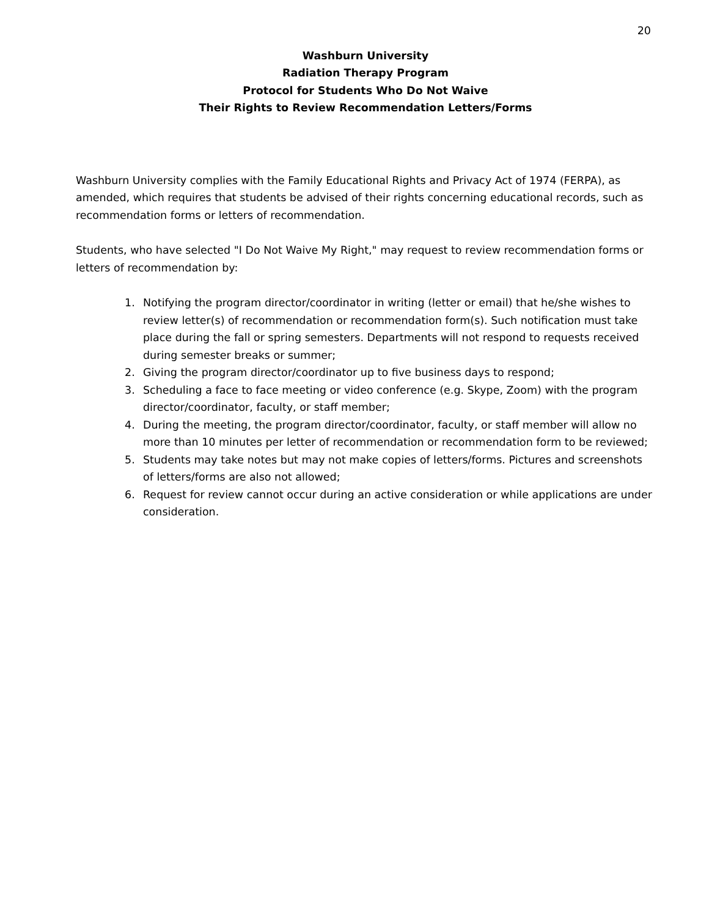20
Washburn University
Radiation Therapy Program
Protocol for Students Who Do Not Waive
Their Rights to Review Recommendation Letters/Forms
Washburn University complies with the Family Educational Rights and Privacy Act of 1974 (FERPA), as amended, which requires that students be advised of their rights concerning educational records, such as recommendation forms or letters of recommendation.
Students, who have selected "I Do Not Waive My Right," may request to review recommendation forms or letters of recommendation by:
1. Notifying the program director/coordinator in writing (letter or email) that he/she wishes to review letter(s) of recommendation or recommendation form(s). Such notification must take place during the fall or spring semesters. Departments will not respond to requests received during semester breaks or summer;
2. Giving the program director/coordinator up to five business days to respond;
3. Scheduling a face to face meeting or video conference (e.g. Skype, Zoom) with the program director/coordinator, faculty, or staff member;
4. During the meeting, the program director/coordinator, faculty, or staff member will allow no more than 10 minutes per letter of recommendation or recommendation form to be reviewed;
5. Students may take notes but may not make copies of letters/forms. Pictures and screenshots of letters/forms are also not allowed;
6. Request for review cannot occur during an active consideration or while applications are under consideration.